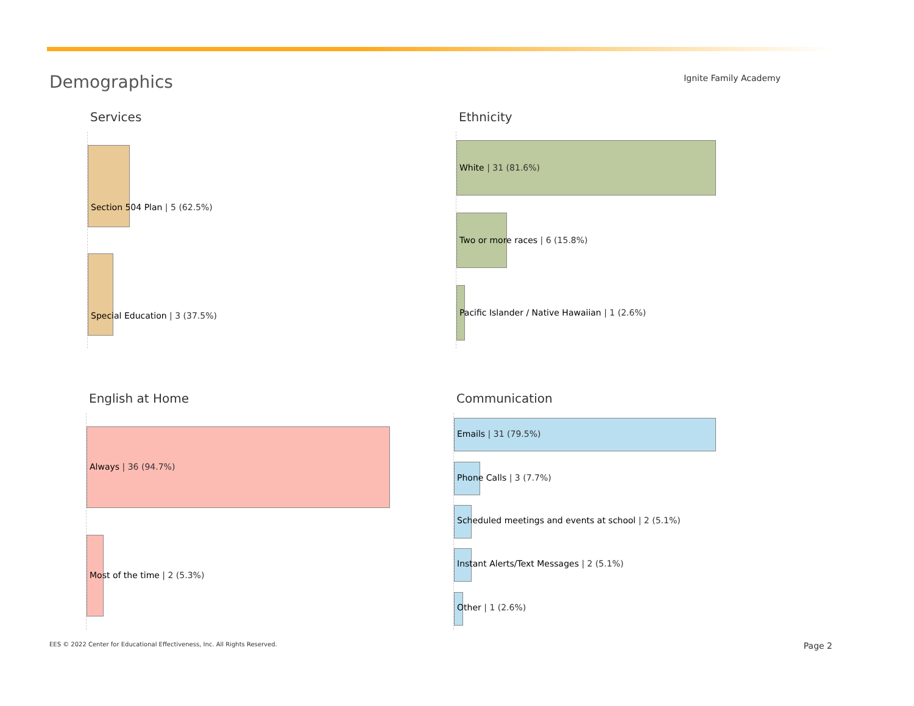Demographics
Ignite Family Academy
Services
Section 504 Plan | 5 (62.5%)
Special Education | 3 (37.5%)
Ethnicity
White | 31 (81.6%)
Two or more races | 6 (15.8%)
Pacific Islander / Native Hawaiian | 1 (2.6%)
English at Home
Always | 36 (94.7%)
Most of the time | 2 (5.3%)
Communication
Emails | 31 (79.5%)
Phone Calls | 3 (7.7%)
Scheduled meetings and events at school | 2 (5.1%)
Instant Alerts/Text Messages | 2 (5.1%)
Other | 1 (2.6%)
EES © 2022 Center for Educational Effectiveness, Inc. All Rights Reserved. Page 2